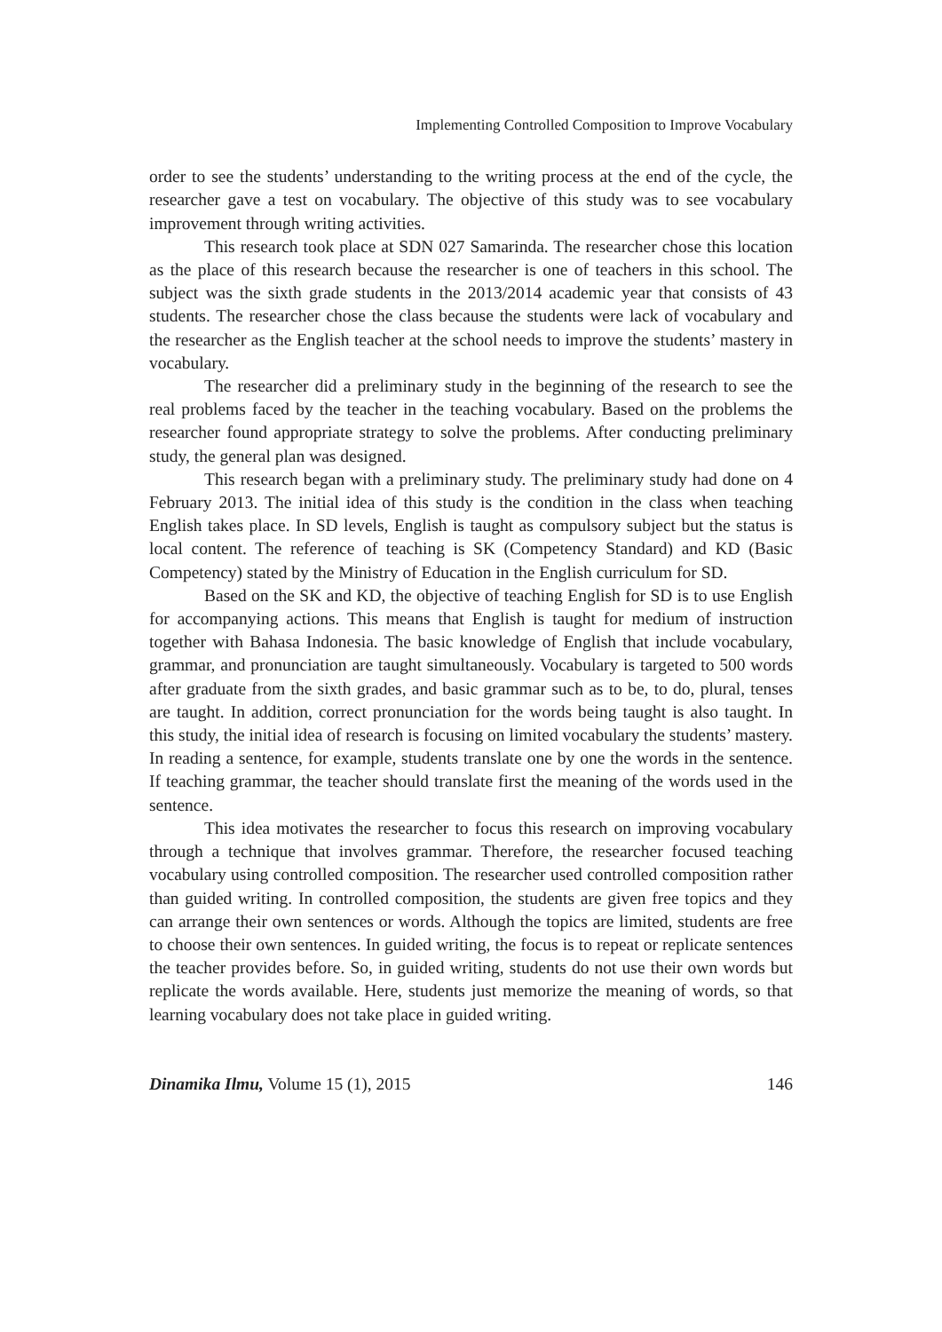Implementing Controlled Composition to Improve Vocabulary
order to see the students’ understanding to the writing process at the end of the cycle, the researcher gave a test on vocabulary. The objective of this study was to see vocabulary improvement through writing activities.
This research took place at SDN 027 Samarinda. The researcher chose this location as the place of this research because the researcher is one of teachers in this school. The subject was the sixth grade students in the 2013/2014 academic year that consists of 43 students. The researcher chose the class because the students were lack of vocabulary and the researcher as the English teacher at the school needs to improve the students’ mastery in vocabulary.
The researcher did a preliminary study in the beginning of the research to see the real problems faced by the teacher in the teaching vocabulary. Based on the problems the researcher found appropriate strategy to solve the problems. After conducting preliminary study, the general plan was designed.
This research began with a preliminary study. The preliminary study had done on 4 February 2013. The initial idea of this study is the condition in the class when teaching English takes place. In SD levels, English is taught as compulsory subject but the status is local content. The reference of teaching is SK (Competency Standard) and KD (Basic Competency) stated by the Ministry of Education in the English curriculum for SD.
Based on the SK and KD, the objective of teaching English for SD is to use English for accompanying actions. This means that English is taught for medium of instruction together with Bahasa Indonesia. The basic knowledge of English that include vocabulary, grammar, and pronunciation are taught simultaneously. Vocabulary is targeted to 500 words after graduate from the sixth grades, and basic grammar such as to be, to do, plural, tenses are taught. In addition, correct pronunciation for the words being taught is also taught. In this study, the initial idea of research is focusing on limited vocabulary the students’ mastery. In reading a sentence, for example, students translate one by one the words in the sentence. If teaching grammar, the teacher should translate first the meaning of the words used in the sentence.
This idea motivates the researcher to focus this research on improving vocabulary through a technique that involves grammar. Therefore, the researcher focused teaching vocabulary using controlled composition. The researcher used controlled composition rather than guided writing. In controlled composition, the students are given free topics and they can arrange their own sentences or words. Although the topics are limited, students are free to choose their own sentences. In guided writing, the focus is to repeat or replicate sentences the teacher provides before. So, in guided writing, students do not use their own words but replicate the words available. Here, students just memorize the meaning of words, so that learning vocabulary does not take place in guided writing.
Dinamika Ilmu, Volume 15 (1), 2015 146